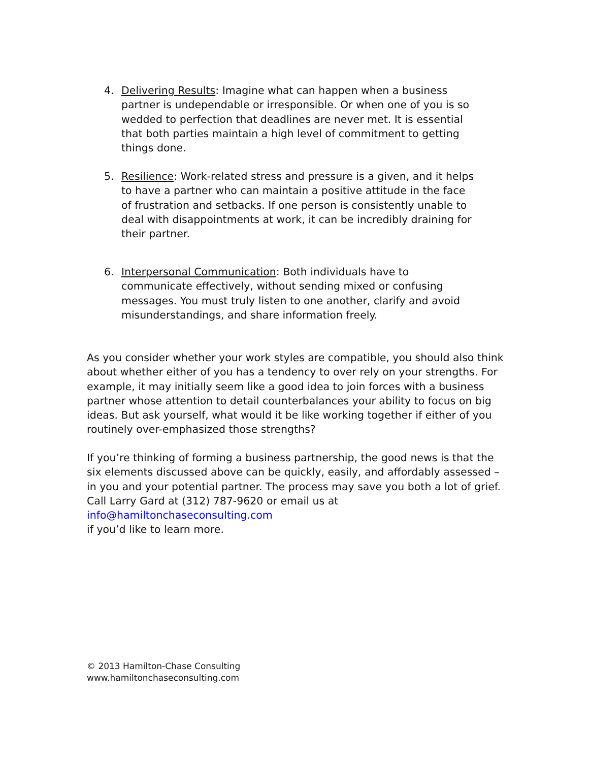4. Delivering Results: Imagine what can happen when a business partner is undependable or irresponsible. Or when one of you is so wedded to perfection that deadlines are never met. It is essential that both parties maintain a high level of commitment to getting things done.
5. Resilience: Work-related stress and pressure is a given, and it helps to have a partner who can maintain a positive attitude in the face of frustration and setbacks. If one person is consistently unable to deal with disappointments at work, it can be incredibly draining for their partner.
6. Interpersonal Communication: Both individuals have to communicate effectively, without sending mixed or confusing messages. You must truly listen to one another, clarify and avoid misunderstandings, and share information freely.
As you consider whether your work styles are compatible, you should also think about whether either of you has a tendency to over rely on your strengths. For example, it may initially seem like a good idea to join forces with a business partner whose attention to detail counterbalances your ability to focus on big ideas. But ask yourself, what would it be like working together if either of you routinely over-emphasized those strengths?
If you’re thinking of forming a business partnership, the good news is that the six elements discussed above can be quickly, easily, and affordably assessed – in you and your potential partner. The process may save you both a lot of grief.
Call Larry Gard at (312) 787-9620 or email us at info@hamiltonchaseconsulting.com
if you’d like to learn more.
© 2013 Hamilton-Chase Consulting
www.hamiltonchaseconsulting.com